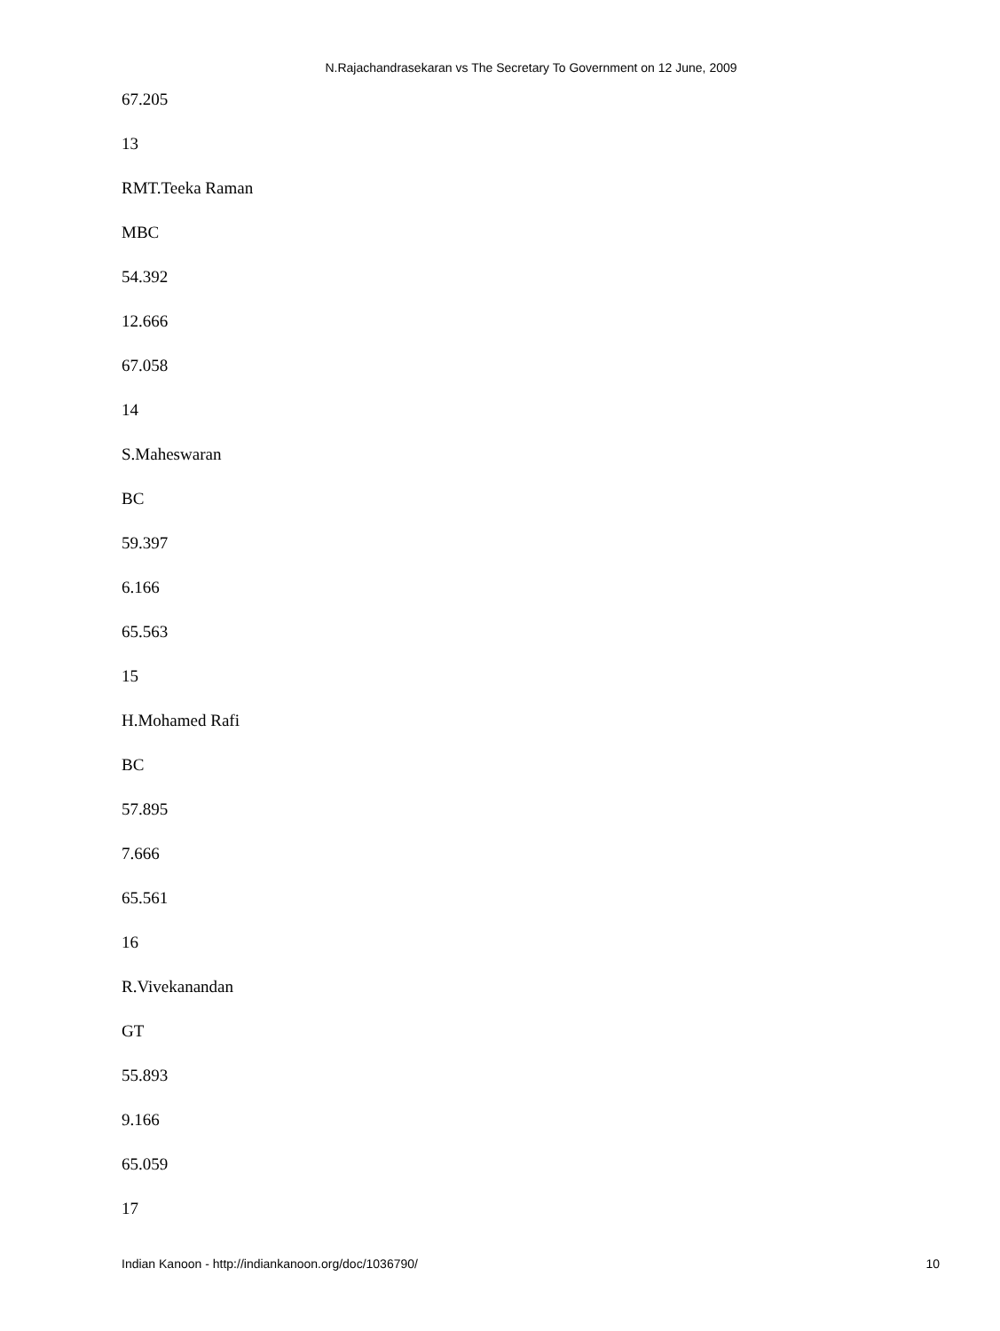N.Rajachandrasekaran vs The Secretary To Government on 12 June, 2009
67.205
13
RMT.Teeka Raman
MBC
54.392
12.666
67.058
14
S.Maheswaran
BC
59.397
6.166
65.563
15
H.Mohamed Rafi
BC
57.895
7.666
65.561
16
R.Vivekanandan
GT
55.893
9.166
65.059
17
Indian Kanoon - http://indiankanoon.org/doc/1036790/ 10